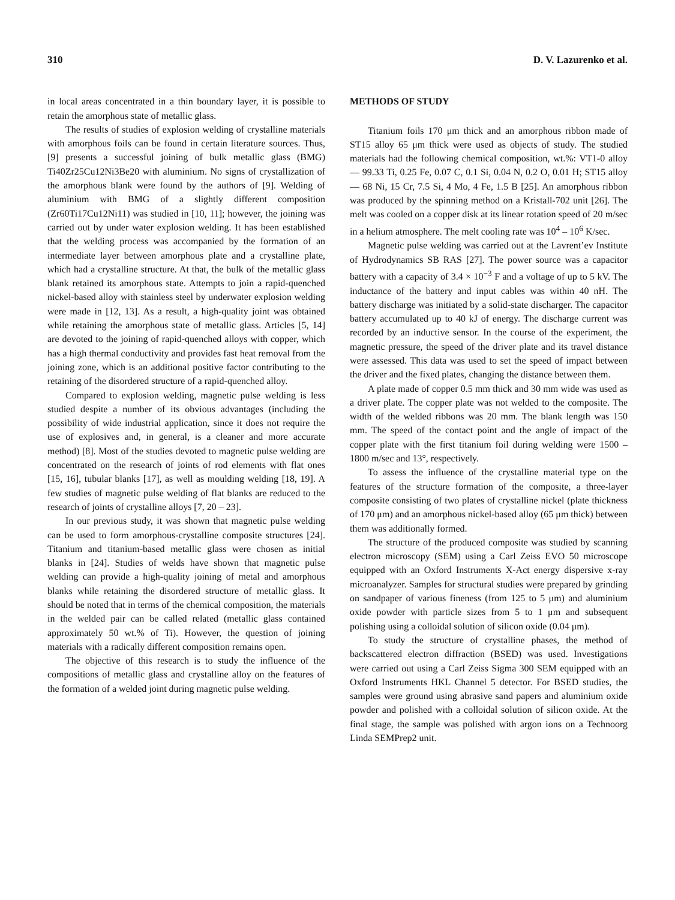310 D. V. Lazurenko et al.
in local areas concentrated in a thin boundary layer, it is possible to retain the amorphous state of metallic glass.
The results of studies of explosion welding of crystalline materials with amorphous foils can be found in certain literature sources. Thus, [9] presents a successful joining of bulk metallic glass (BMG) Ti40Zr25Cu12Ni3Be20 with aluminium. No signs of crystallization of the amorphous blank were found by the authors of [9]. Welding of aluminium with BMG of a slightly different composition (Zr60Ti17Cu12Ni11) was studied in [10, 11]; however, the joining was carried out by under water explosion welding. It has been established that the welding process was accompanied by the formation of an intermediate layer between amorphous plate and a crystalline plate, which had a crystalline structure. At that, the bulk of the metallic glass blank retained its amorphous state. Attempts to join a rapid-quenched nickel-based alloy with stainless steel by underwater explosion welding were made in [12, 13]. As a result, a high-quality joint was obtained while retaining the amorphous state of metallic glass. Articles [5, 14] are devoted to the joining of rapid-quenched alloys with copper, which has a high thermal conductivity and provides fast heat removal from the joining zone, which is an additional positive factor contributing to the retaining of the disordered structure of a rapid-quenched alloy.
Compared to explosion welding, magnetic pulse welding is less studied despite a number of its obvious advantages (including the possibility of wide industrial application, since it does not require the use of explosives and, in general, is a cleaner and more accurate method) [8]. Most of the studies devoted to magnetic pulse welding are concentrated on the research of joints of rod elements with flat ones [15, 16], tubular blanks [17], as well as moulding welding [18, 19]. A few studies of magnetic pulse welding of flat blanks are reduced to the research of joints of crystalline alloys [7, 20 – 23].
In our previous study, it was shown that magnetic pulse welding can be used to form amorphous-crystalline composite structures [24]. Titanium and titanium-based metallic glass were chosen as initial blanks in [24]. Studies of welds have shown that magnetic pulse welding can provide a high-quality joining of metal and amorphous blanks while retaining the disordered structure of metallic glass. It should be noted that in terms of the chemical composition, the materials in the welded pair can be called related (metallic glass contained approximately 50 wt.% of Ti). However, the question of joining materials with a radically different composition remains open.
The objective of this research is to study the influence of the compositions of metallic glass and crystalline alloy on the features of the formation of a welded joint during magnetic pulse welding.
METHODS OF STUDY
Titanium foils 170 μm thick and an amorphous ribbon made of ST15 alloy 65 μm thick were used as objects of study. The studied materials had the following chemical composition, wt.%: VT1-0 alloy — 99.33 Ti, 0.25 Fe, 0.07 C, 0.1 Si, 0.04 N, 0.2 O, 0.01 H; ST15 alloy — 68 Ni, 15 Cr, 7.5 Si, 4 Mo, 4 Fe, 1.5 B [25]. An amorphous ribbon was produced by the spinning method on a Kristall-702 unit [26]. The melt was cooled on a copper disk at its linear rotation speed of 20 m/sec in a helium atmosphere. The melt cooling rate was 10<sup>4</sup> – 10<sup>6</sup> K/sec.
Magnetic pulse welding was carried out at the Lavrent’ev Institute of Hydrodynamics SB RAS [27]. The power source was a capacitor battery with a capacity of 3.4 × 10<sup>−3</sup> F and a voltage of up to 5 kV. The inductance of the battery and input cables was within 40 nH. The battery discharge was initiated by a solid-state discharger. The capacitor battery accumulated up to 40 kJ of energy. The discharge current was recorded by an inductive sensor. In the course of the experiment, the magnetic pressure, the speed of the driver plate and its travel distance were assessed. This data was used to set the speed of impact between the driver and the fixed plates, changing the distance between them.
A plate made of copper 0.5 mm thick and 30 mm wide was used as a driver plate. The copper plate was not welded to the composite. The width of the welded ribbons was 20 mm. The blank length was 150 mm. The speed of the contact point and the angle of impact of the copper plate with the first titanium foil during welding were 1500 – 1800 m/sec and 13°, respectively.
To assess the influence of the crystalline material type on the features of the structure formation of the composite, a three-layer composite consisting of two plates of crystalline nickel (plate thickness of 170 μm) and an amorphous nickel-based alloy (65 μm thick) between them was additionally formed.
The structure of the produced composite was studied by scanning electron microscopy (SEM) using a Carl Zeiss EVO 50 microscope equipped with an Oxford Instruments X-Act energy dispersive x-ray microanalyzer. Samples for structural studies were prepared by grinding on sandpaper of various fineness (from 125 to 5 μm) and aluminium oxide powder with particle sizes from 5 to 1 μm and subsequent polishing using a colloidal solution of silicon oxide (0.04 μm).
To study the structure of crystalline phases, the method of backscattered electron diffraction (BSED) was used. Investigations were carried out using a Carl Zeiss Sigma 300 SEM equipped with an Oxford Instruments HKL Channel 5 detector. For BSED studies, the samples were ground using abrasive sand papers and aluminium oxide powder and polished with a colloidal solution of silicon oxide. At the final stage, the sample was polished with argon ions on a Technoorg Linda SEMPrep2 unit.